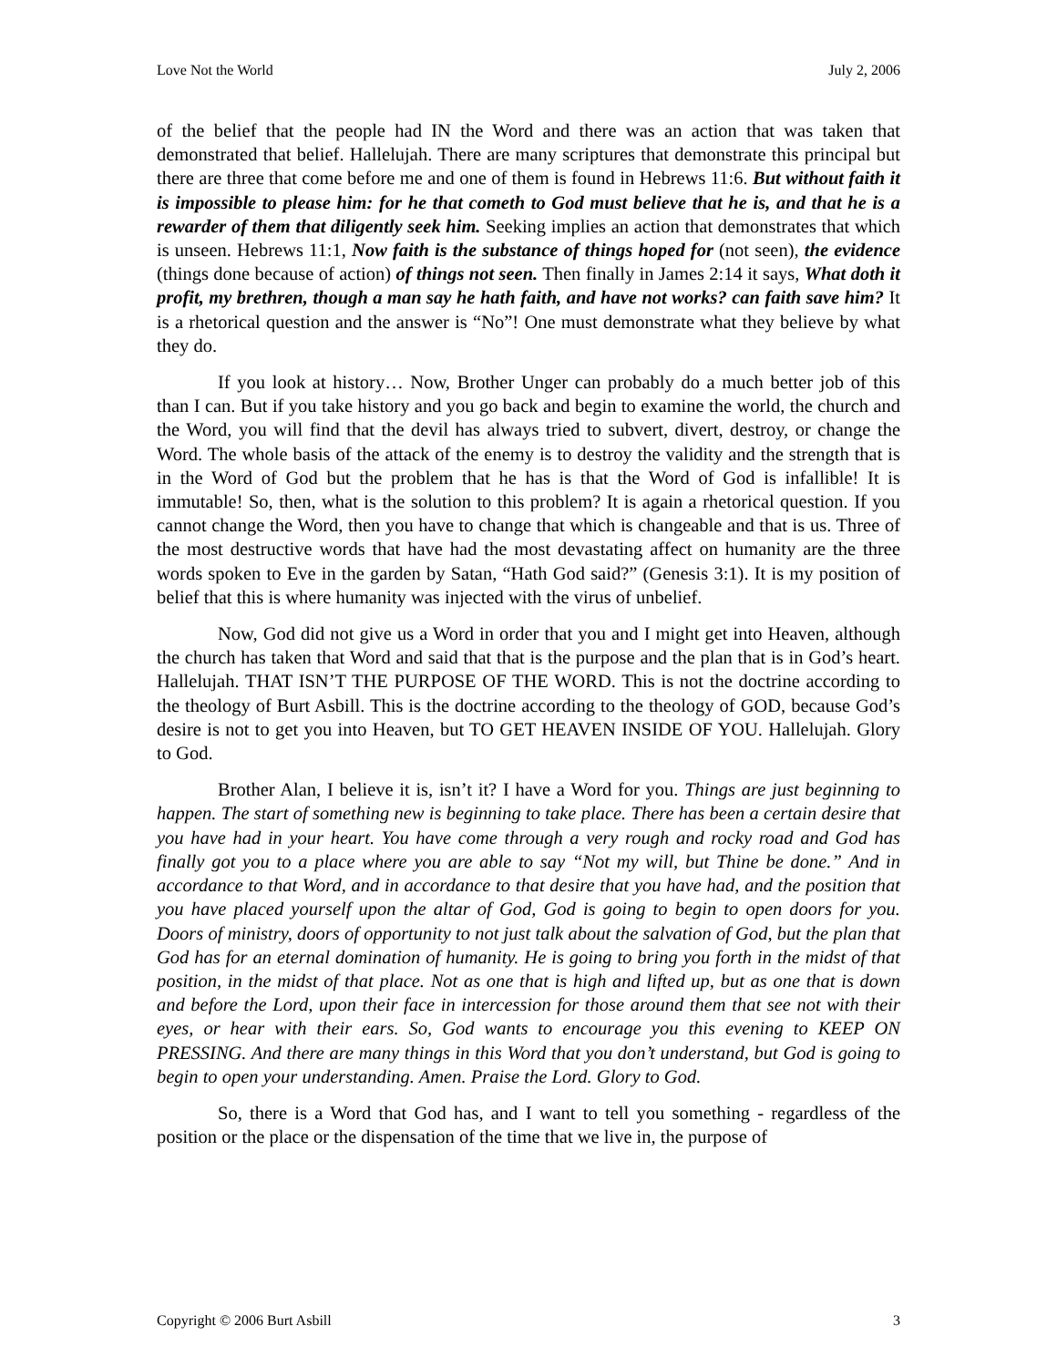Love Not the World July 2, 2006
of the belief that the people had IN the Word and there was an action that was taken that demonstrated that belief. Hallelujah. There are many scriptures that demonstrate this principal but there are three that come before me and one of them is found in Hebrews 11:6. But without faith it is impossible to please him: for he that cometh to God must believe that he is, and that he is a rewarder of them that diligently seek him. Seeking implies an action that demonstrates that which is unseen. Hebrews 11:1, Now faith is the substance of things hoped for (not seen), the evidence (things done because of action) of things not seen. Then finally in James 2:14 it says, What doth it profit, my brethren, though a man say he hath faith, and have not works? can faith save him? It is a rhetorical question and the answer is “No”! One must demonstrate what they believe by what they do.
If you look at history… Now, Brother Unger can probably do a much better job of this than I can. But if you take history and you go back and begin to examine the world, the church and the Word, you will find that the devil has always tried to subvert, divert, destroy, or change the Word. The whole basis of the attack of the enemy is to destroy the validity and the strength that is in the Word of God but the problem that he has is that the Word of God is infallible! It is immutable! So, then, what is the solution to this problem? It is again a rhetorical question. If you cannot change the Word, then you have to change that which is changeable and that is us. Three of the most destructive words that have had the most devastating affect on humanity are the three words spoken to Eve in the garden by Satan, “Hath God said?” (Genesis 3:1). It is my position of belief that this is where humanity was injected with the virus of unbelief.
Now, God did not give us a Word in order that you and I might get into Heaven, although the church has taken that Word and said that that is the purpose and the plan that is in God’s heart. Hallelujah. THAT ISN’T THE PURPOSE OF THE WORD. This is not the doctrine according to the theology of Burt Asbill. This is the doctrine according to the theology of GOD, because God’s desire is not to get you into Heaven, but TO GET HEAVEN INSIDE OF YOU. Hallelujah. Glory to God.
Brother Alan, I believe it is, isn’t it? I have a Word for you. Things are just beginning to happen. The start of something new is beginning to take place. There has been a certain desire that you have had in your heart. You have come through a very rough and rocky road and God has finally got you to a place where you are able to say “Not my will, but Thine be done.” And in accordance to that Word, and in accordance to that desire that you have had, and the position that you have placed yourself upon the altar of God, God is going to begin to open doors for you. Doors of ministry, doors of opportunity to not just talk about the salvation of God, but the plan that God has for an eternal domination of humanity. He is going to bring you forth in the midst of that position, in the midst of that place. Not as one that is high and lifted up, but as one that is down and before the Lord, upon their face in intercession for those around them that see not with their eyes, or hear with their ears. So, God wants to encourage you this evening to KEEP ON PRESSING. And there are many things in this Word that you don’t understand, but God is going to begin to open your understanding. Amen. Praise the Lord. Glory to God.
So, there is a Word that God has, and I want to tell you something - regardless of the position or the place or the dispensation of the time that we live in, the purpose of
Copyright © 2006 Burt Asbill 3